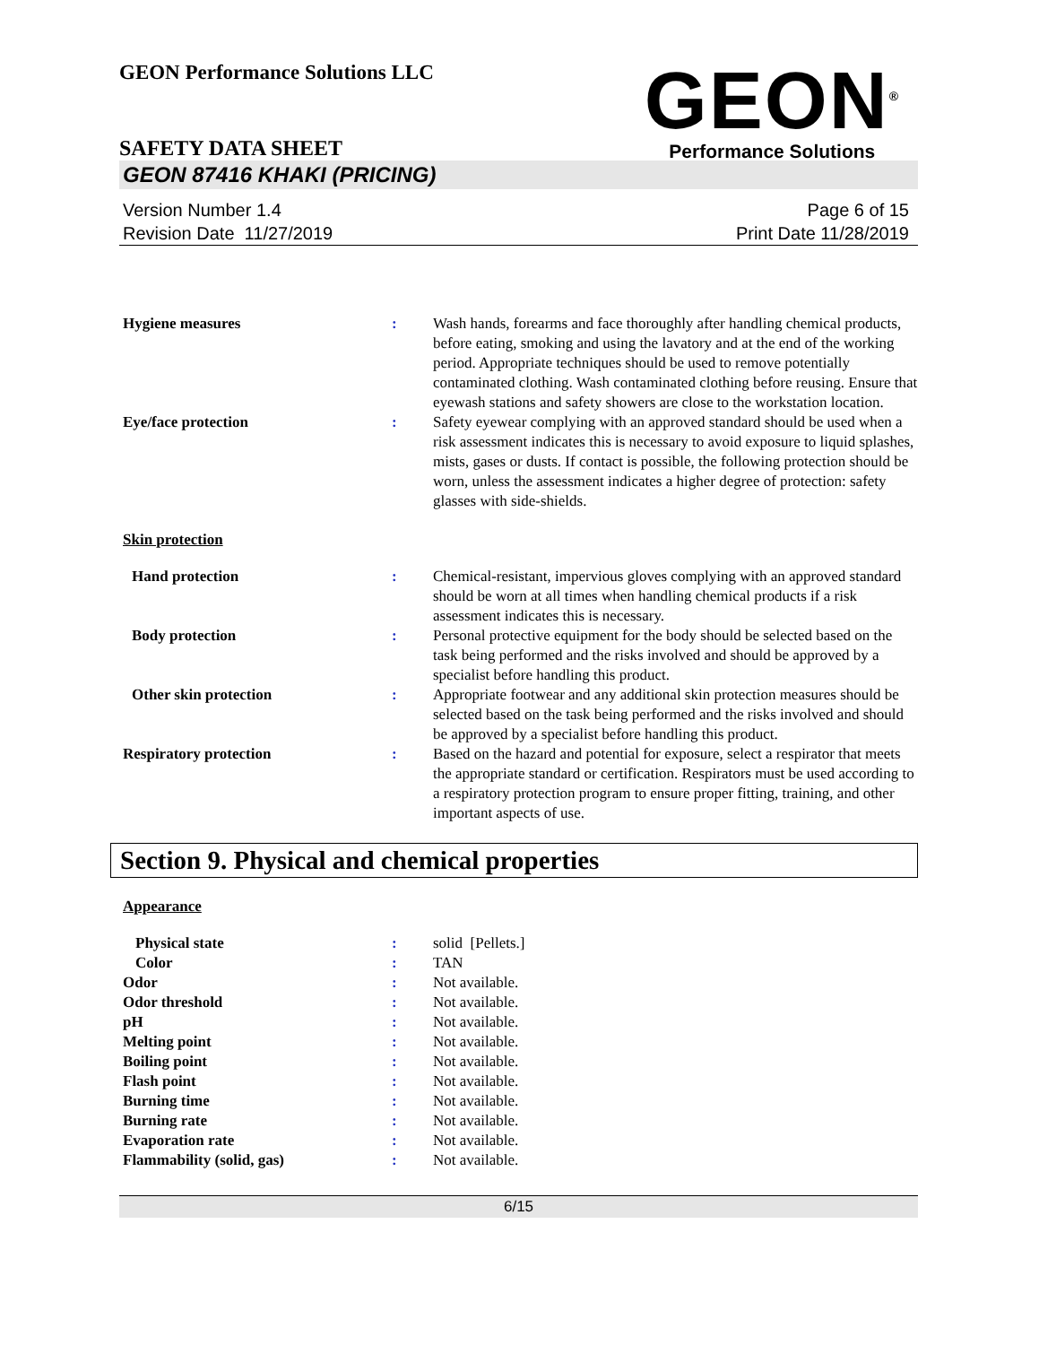GEON Performance Solutions LLC
GEON<sup>®</sup>
Performance Solutions
SAFETY DATA SHEET
GEON 87416 KHAKI (PRICING)
Version Number 1.4
Revision Date 11/27/2019
Page 6 of 15
Print Date 11/28/2019
Hygiene measures : Wash hands, forearms and face thoroughly after handling chemical products, before eating, smoking and using the lavatory and at the end of the working period. Appropriate techniques should be used to remove potentially contaminated clothing. Wash contaminated clothing before reusing. Ensure that eyewash stations and safety showers are close to the workstation location.
Eye/face protection : Safety eyewear complying with an approved standard should be used when a risk assessment indicates this is necessary to avoid exposure to liquid splashes, mists, gases or dusts. If contact is possible, the following protection should be worn, unless the assessment indicates a higher degree of protection: safety glasses with side-shields.
Skin protection
Hand protection : Chemical-resistant, impervious gloves complying with an approved standard should be worn at all times when handling chemical products if a risk assessment indicates this is necessary.
Body protection : Personal protective equipment for the body should be selected based on the task being performed and the risks involved and should be approved by a specialist before handling this product.
Other skin protection : Appropriate footwear and any additional skin protection measures should be selected based on the task being performed and the risks involved and should be approved by a specialist before handling this product.
Respiratory protection : Based on the hazard and potential for exposure, select a respirator that meets the appropriate standard or certification. Respirators must be used according to a respiratory protection program to ensure proper fitting, training, and other important aspects of use.
Section 9. Physical and chemical properties
Appearance
Physical state : solid [Pellets.]
Color : TAN
Odor : Not available.
Odor threshold : Not available.
pH : Not available.
Melting point : Not available.
Boiling point : Not available.
Flash point : Not available.
Burning time : Not available.
Burning rate : Not available.
Evaporation rate : Not available.
Flammability (solid, gas) : Not available.
6/15